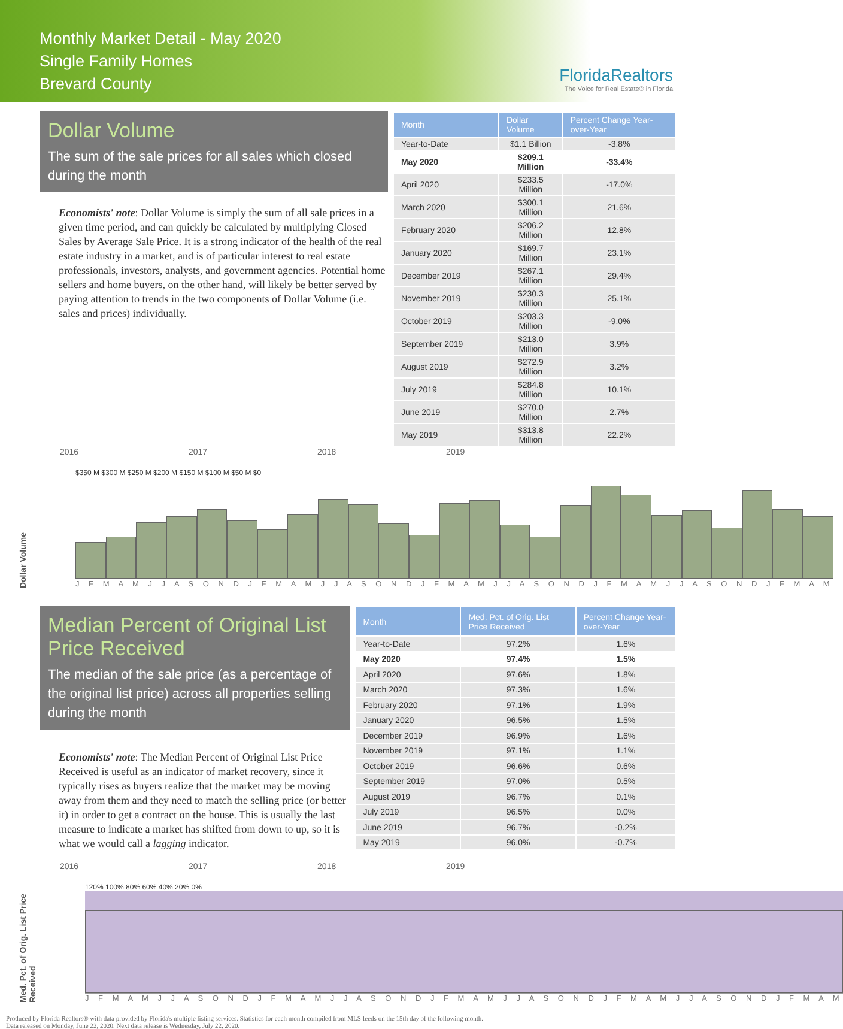Monthly Market Detail - May 2020
Single Family Homes
Brevard County
FloridaRealtors
The Voice for Real Estate® in Florida
Dollar Volume
The sum of the sale prices for all sales which closed during the month
Economists' note: Dollar Volume is simply the sum of all sale prices in a given time period, and can quickly be calculated by multiplying Closed Sales by Average Sale Price. It is a strong indicator of the health of the real estate industry in a market, and is of particular interest to real estate professionals, investors, analysts, and government agencies. Potential home sellers and home buyers, on the other hand, will likely be better served by paying attention to trends in the two components of Dollar Volume (i.e. sales and prices) individually.
| Month | Dollar Volume | Percent Change Year-over-Year |
| --- | --- | --- |
| Year-to-Date | $1.1 Billion | -3.8% |
| May 2020 | $209.1 Million | -33.4% |
| April 2020 | $233.5 Million | -17.0% |
| March 2020 | $300.1 Million | 21.6% |
| February 2020 | $206.2 Million | 12.8% |
| January 2020 | $169.7 Million | 23.1% |
| December 2019 | $267.1 Million | 29.4% |
| November 2019 | $230.3 Million | 25.1% |
| October 2019 | $203.3 Million | -9.0% |
| September 2019 | $213.0 Million | 3.9% |
| August 2019 | $272.9 Million | 3.2% |
| July 2019 | $284.8 Million | 10.1% |
| June 2019 | $270.0 Million | 2.7% |
| May 2019 | $313.8 Million | 22.2% |
2016 2017 2018 2019
Dollar Volume
$350 M $300 M $250 M $200 M $150 M $100 M $50 M $0
J F M A M J J A S O N D J F M A M J J A S O N D J F M A M J J A S O N D J F M A M J J A S O N D J F M A M
Median Percent of Original List Price Received
The median of the sale price (as a percentage of the original list price) across all properties selling during the month
Economists' note: The Median Percent of Original List Price Received is useful as an indicator of market recovery, since it typically rises as buyers realize that the market may be moving away from them and they need to match the selling price (or better it) in order to get a contract on the house. This is usually the last measure to indicate a market has shifted from down to up, so it is what we would call a lagging indicator.
| Month | Med. Pct. of Orig. List Price Received | Percent Change Year-over-Year |
| --- | --- | --- |
| Year-to-Date | 97.2% | 1.6% |
| May 2020 | 97.4% | 1.5% |
| April 2020 | 97.6% | 1.8% |
| March 2020 | 97.3% | 1.6% |
| February 2020 | 97.1% | 1.9% |
| January 2020 | 96.5% | 1.5% |
| December 2019 | 96.9% | 1.6% |
| November 2019 | 97.1% | 1.1% |
| October 2019 | 96.6% | 0.6% |
| September 2019 | 97.0% | 0.5% |
| August 2019 | 96.7% | 0.1% |
| July 2019 | 96.5% | 0.0% |
| June 2019 | 96.7% | -0.2% |
| May 2019 | 96.0% | -0.7% |
2016 2017 2018 2019
Med. Pct. of Orig. List Price Received
120% 100% 80% 60% 40% 20% 0%
J F M A M J J A S O N D J F M A M J J A S O N D J F M A M J J A S O N D J F M A M J J A S O N D J F M A M
Produced by Florida Realtors® with data provided by Florida's multiple listing services. Statistics for each month compiled from MLS feeds on the 15th day of the following month.
Data released on Monday, June 22, 2020. Next data release is Wednesday, July 22, 2020.